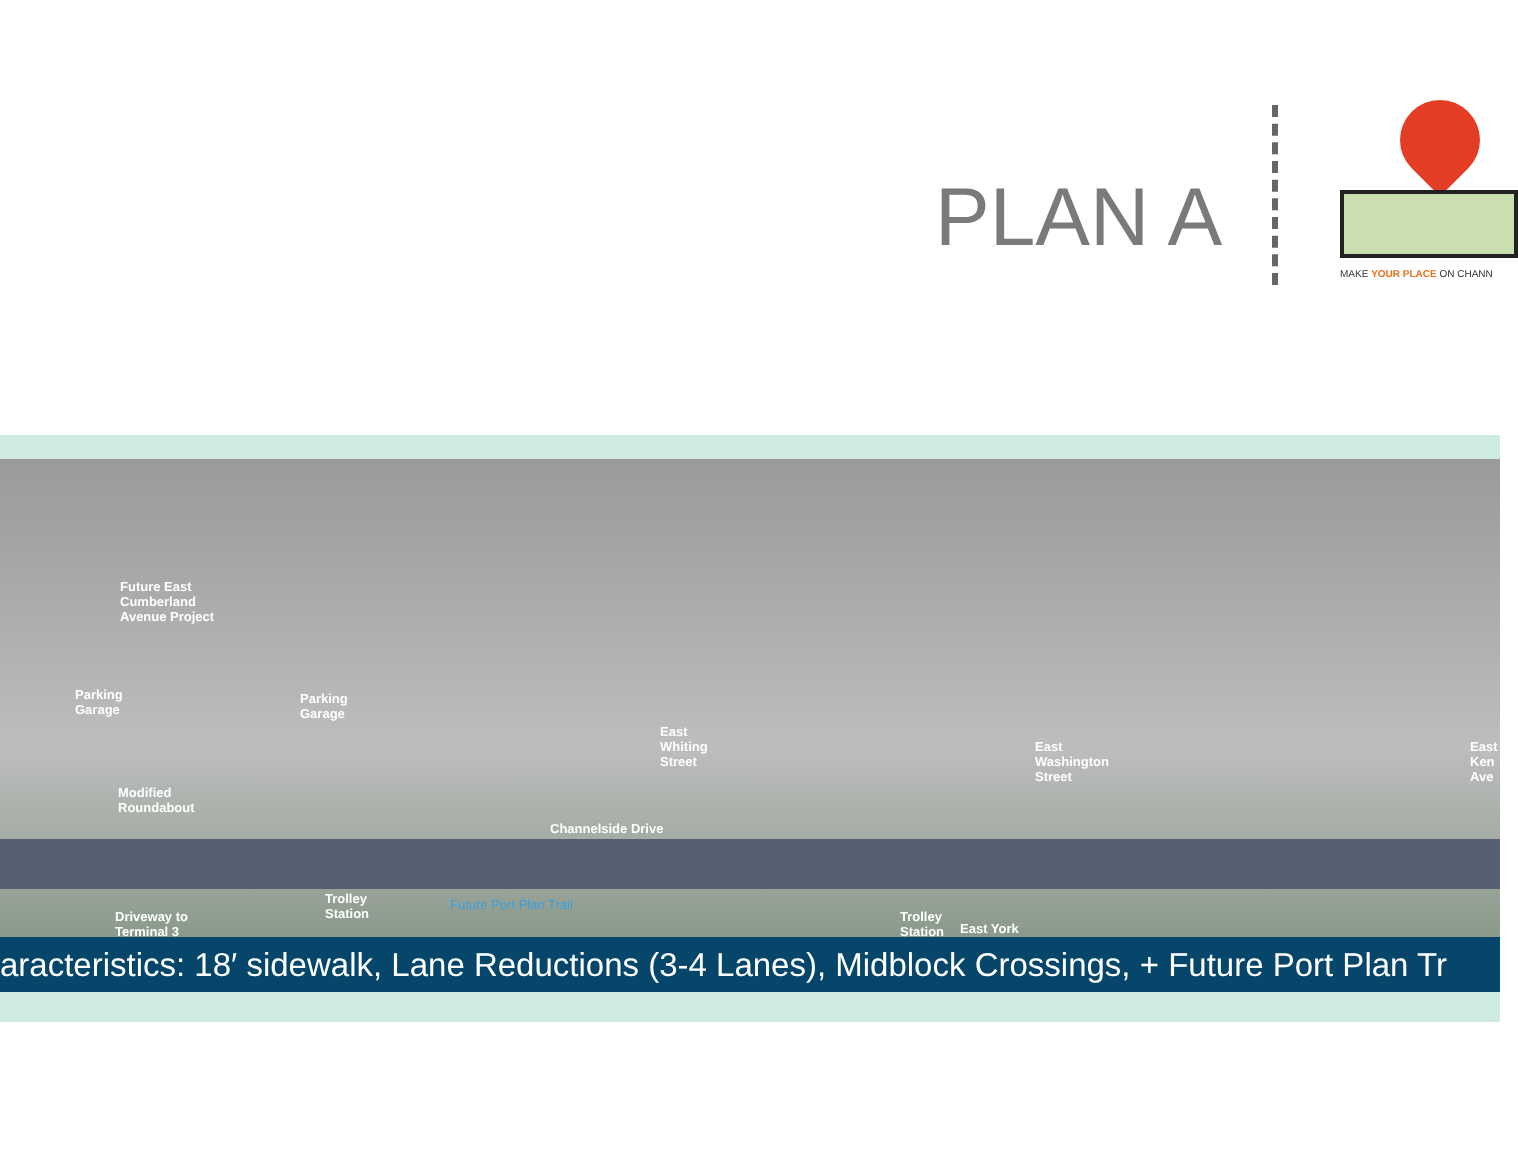PLAN A
MAKE YOUR PLACE ON CHANN
Future East
Cumberland
Avenue Project
Parking
Garage
Parking
Garage
East
Whiting
Street
East
Washington
Street
East
Ken
Ave
Modified
Roundabout
Channelside Drive
Trolley
Station
Future Port Plan Trail
Driveway to
Terminal 3
Trolley
Station
East York
aracteristics: 18′ sidewalk, Lane Reductions (3-4 Lanes), Midblock Crossings, + Future Port Plan Tr